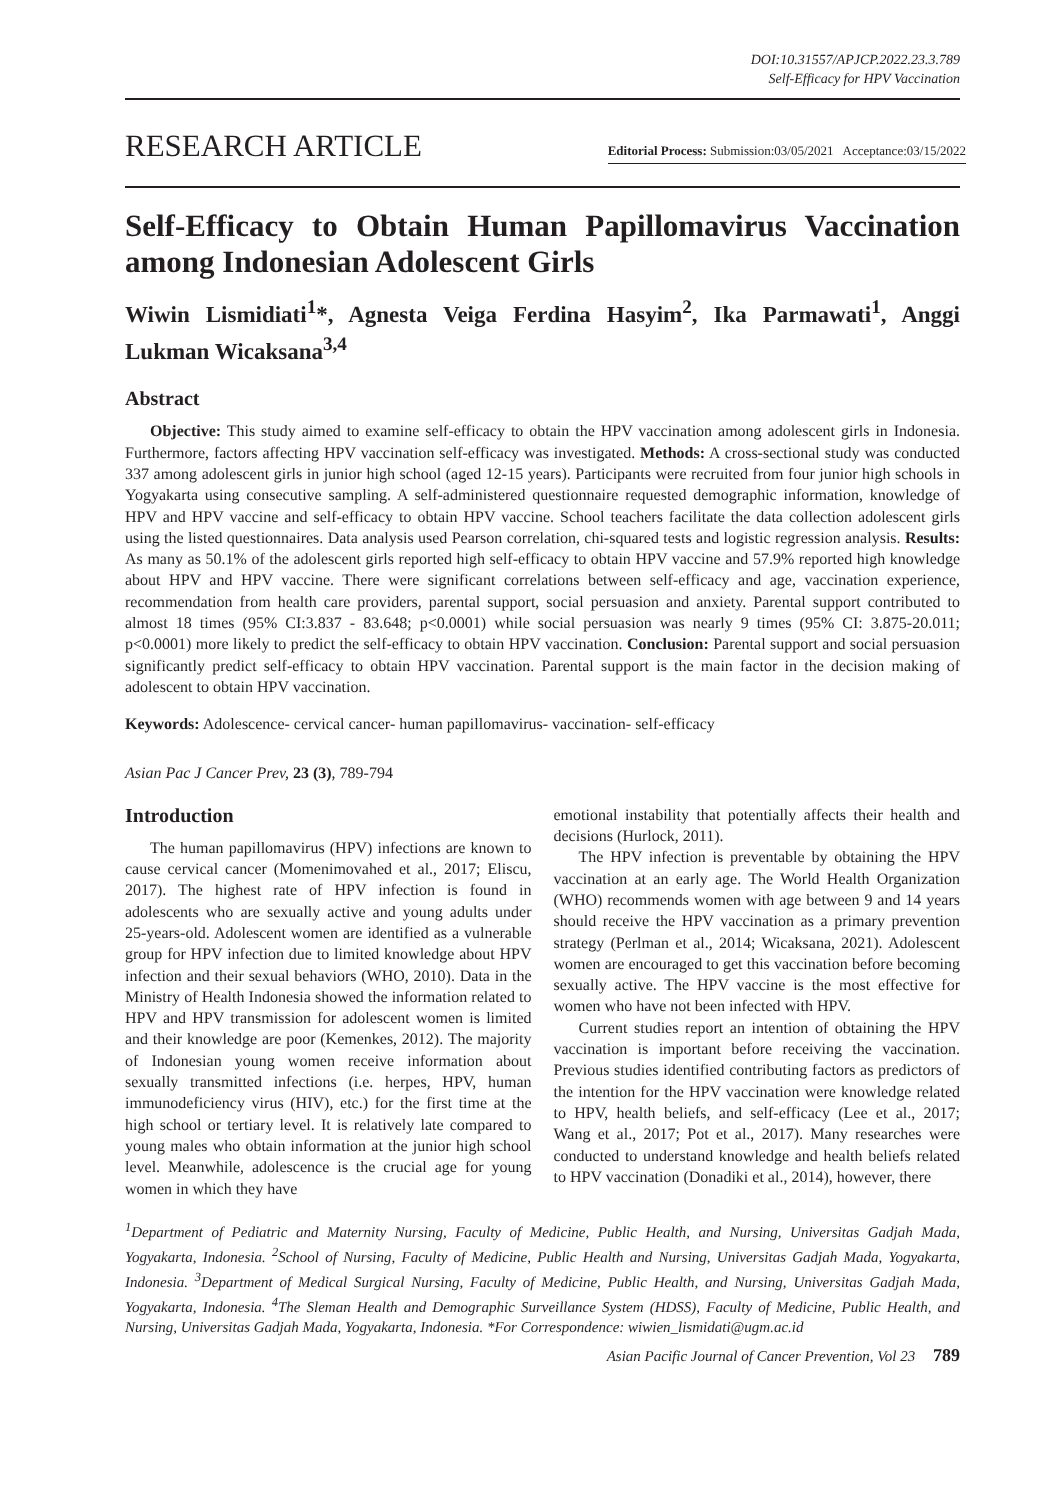DOI:10.31557/APJCP.2022.23.3.789
Self-Efficacy for HPV Vaccination
RESEARCH ARTICLE
Editorial Process: Submission:03/05/2021 Acceptance:03/15/2022
Self-Efficacy to Obtain Human Papillomavirus Vaccination among Indonesian Adolescent Girls
Wiwin Lismidiati<sup>1</sup>*, Agnesta Veiga Ferdina Hasyim<sup>2</sup>, Ika Parmawati<sup>1</sup>, Anggi Lukman Wicaksana<sup>3,4</sup>
Abstract
Objective: This study aimed to examine self-efficacy to obtain the HPV vaccination among adolescent girls in Indonesia. Furthermore, factors affecting HPV vaccination self-efficacy was investigated. Methods: A cross-sectional study was conducted 337 among adolescent girls in junior high school (aged 12-15 years). Participants were recruited from four junior high schools in Yogyakarta using consecutive sampling. A self-administered questionnaire requested demographic information, knowledge of HPV and HPV vaccine and self-efficacy to obtain HPV vaccine. School teachers facilitate the data collection adolescent girls using the listed questionnaires. Data analysis used Pearson correlation, chi-squared tests and logistic regression analysis. Results: As many as 50.1% of the adolescent girls reported high self-efficacy to obtain HPV vaccine and 57.9% reported high knowledge about HPV and HPV vaccine. There were significant correlations between self-efficacy and age, vaccination experience, recommendation from health care providers, parental support, social persuasion and anxiety. Parental support contributed to almost 18 times (95% CI:3.837 - 83.648; p<0.0001) while social persuasion was nearly 9 times (95% CI: 3.875-20.011; p<0.0001) more likely to predict the self-efficacy to obtain HPV vaccination. Conclusion: Parental support and social persuasion significantly predict self-efficacy to obtain HPV vaccination. Parental support is the main factor in the decision making of adolescent to obtain HPV vaccination.
Keywords: Adolescence- cervical cancer- human papillomavirus- vaccination- self-efficacy
Asian Pac J Cancer Prev, 23 (3), 789-794
Introduction
The human papillomavirus (HPV) infections are known to cause cervical cancer (Momenimovahed et al., 2017; Eliscu, 2017). The highest rate of HPV infection is found in adolescents who are sexually active and young adults under 25-years-old. Adolescent women are identified as a vulnerable group for HPV infection due to limited knowledge about HPV infection and their sexual behaviors (WHO, 2010). Data in the Ministry of Health Indonesia showed the information related to HPV and HPV transmission for adolescent women is limited and their knowledge are poor (Kemenkes, 2012). The majority of Indonesian young women receive information about sexually transmitted infections (i.e. herpes, HPV, human immunodeficiency virus (HIV), etc.) for the first time at the high school or tertiary level. It is relatively late compared to young males who obtain information at the junior high school level. Meanwhile, adolescence is the crucial age for young women in which they have
emotional instability that potentially affects their health and decisions (Hurlock, 2011).
The HPV infection is preventable by obtaining the HPV vaccination at an early age. The World Health Organization (WHO) recommends women with age between 9 and 14 years should receive the HPV vaccination as a primary prevention strategy (Perlman et al., 2014; Wicaksana, 2021). Adolescent women are encouraged to get this vaccination before becoming sexually active. The HPV vaccine is the most effective for women who have not been infected with HPV.
Current studies report an intention of obtaining the HPV vaccination is important before receiving the vaccination. Previous studies identified contributing factors as predictors of the intention for the HPV vaccination were knowledge related to HPV, health beliefs, and self-efficacy (Lee et al., 2017; Wang et al., 2017; Pot et al., 2017). Many researches were conducted to understand knowledge and health beliefs related to HPV vaccination (Donadiki et al., 2014), however, there
<sup>1</sup> Department of Pediatric and Maternity Nursing, Faculty of Medicine, Public Health, and Nursing, Universitas Gadjah Mada, Yogyakarta, Indonesia. <sup>2</sup>School of Nursing, Faculty of Medicine, Public Health and Nursing, Universitas Gadjah Mada, Yogyakarta, Indonesia. <sup>3</sup>Department of Medical Surgical Nursing, Faculty of Medicine, Public Health, and Nursing, Universitas Gadjah Mada, Yogyakarta, Indonesia. <sup>4</sup>The Sleman Health and Demographic Surveillance System (HDSS), Faculty of Medicine, Public Health, and Nursing, Universitas Gadjah Mada, Yogyakarta, Indonesia. *For Correspondence: wiwien_lismidati@ugm.ac.id
Asian Pacific Journal of Cancer Prevention, Vol 23 789